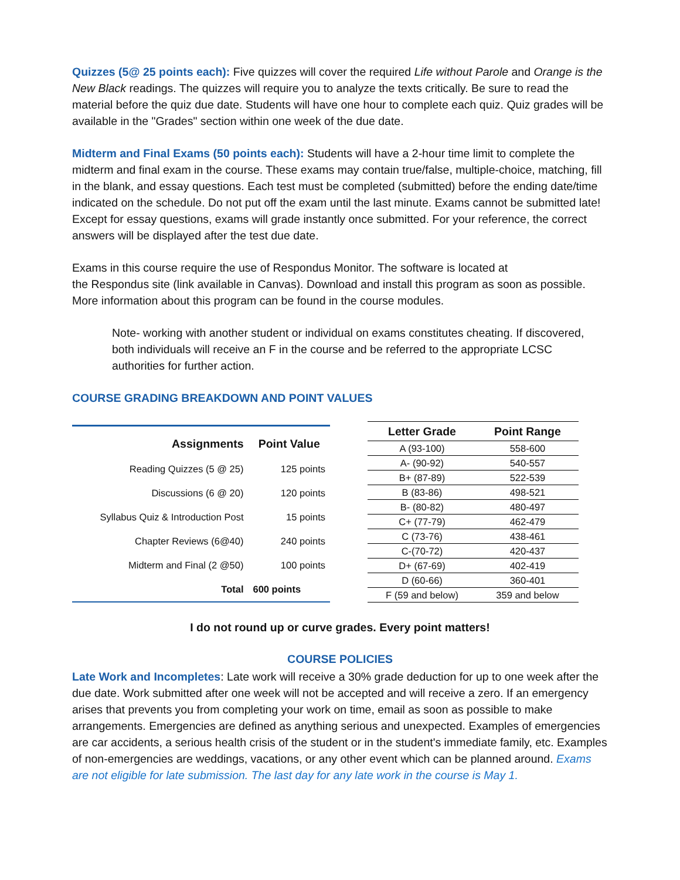Quizzes (5@ 25 points each): Five quizzes will cover the required Life without Parole and Orange is the New Black readings. The quizzes will require you to analyze the texts critically. Be sure to read the material before the quiz due date. Students will have one hour to complete each quiz. Quiz grades will be available in the "Grades" section within one week of the due date.
Midterm and Final Exams (50 points each): Students will have a 2-hour time limit to complete the midterm and final exam in the course. These exams may contain true/false, multiple-choice, matching, fill in the blank, and essay questions. Each test must be completed (submitted) before the ending date/time indicated on the schedule. Do not put off the exam until the last minute. Exams cannot be submitted late! Except for essay questions, exams will grade instantly once submitted. For your reference, the correct answers will be displayed after the test due date.
Exams in this course require the use of Respondus Monitor. The software is located at
the Respondus site (link available in Canvas). Download and install this program as soon as possible. More information about this program can be found in the course modules.
Note- working with another student or individual on exams constitutes cheating. If discovered, both individuals will receive an F in the course and be referred to the appropriate LCSC authorities for further action.
COURSE GRADING BREAKDOWN AND POINT VALUES
| Assignments | Point Value |
| --- | --- |
| Reading Quizzes (5 @ 25) | 125 points |
| Discussions (6 @ 20) | 120 points |
| Syllabus Quiz & Introduction Post | 15 points |
| Chapter Reviews (6@40) | 240 points |
| Midterm and Final (2 @50) | 100 points |
| Total | 600 points |
| Letter Grade | Point Range |
| --- | --- |
| A (93-100) | 558-600 |
| A- (90-92) | 540-557 |
| B+ (87-89) | 522-539 |
| B (83-86) | 498-521 |
| B- (80-82) | 480-497 |
| C+ (77-79) | 462-479 |
| C (73-76) | 438-461 |
| C-(70-72) | 420-437 |
| D+ (67-69) | 402-419 |
| D (60-66) | 360-401 |
| F (59 and below) | 359 and below |
I do not round up or curve grades. Every point matters!
COURSE POLICIES
Late Work and Incompletes: Late work will receive a 30% grade deduction for up to one week after the due date. Work submitted after one week will not be accepted and will receive a zero. If an emergency arises that prevents you from completing your work on time, email as soon as possible to make arrangements. Emergencies are defined as anything serious and unexpected. Examples of emergencies are car accidents, a serious health crisis of the student or in the student's immediate family, etc. Examples of non-emergencies are weddings, vacations, or any other event which can be planned around. Exams are not eligible for late submission. The last day for any late work in the course is May 1.